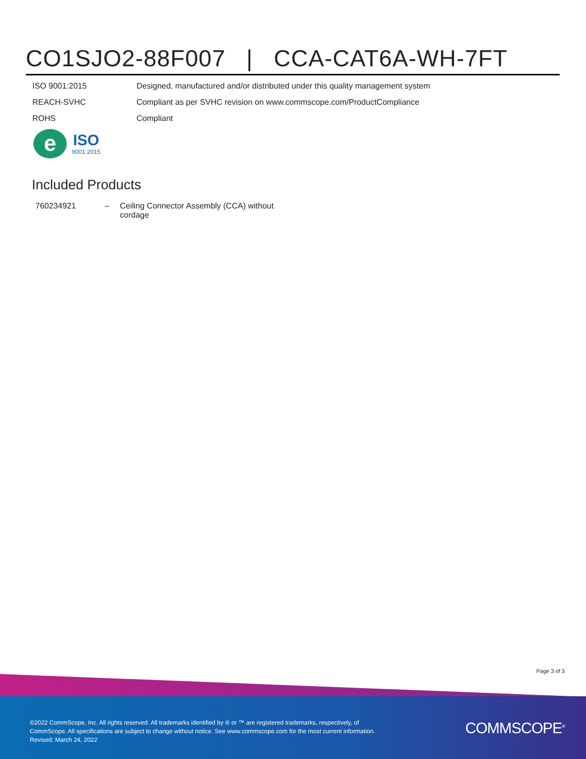CO1SJO2-88F007 | CCA-CAT6A-WH-7FT
| ISO 9001:2015 | Designed, manufactured and/or distributed under this quality management system |
| REACH-SVHC | Compliant as per SVHC revision on www.commscope.com/ProductCompliance |
| ROHS | Compliant |
e
ISO
9001:2015
Included Products
| 760234921 | – | Ceiling Connector Assembly (CCA) without cordage |
Page 3 of 3
©2022 CommScope, Inc. All rights reserved. All trademarks identified by ® or ™ are registered trademarks, respectively, of CommScope. All specifications are subject to change without notice. See www.commscope.com for the most current information. Revised: March 24, 2022
COMMSCOPE<sup>®</sup>